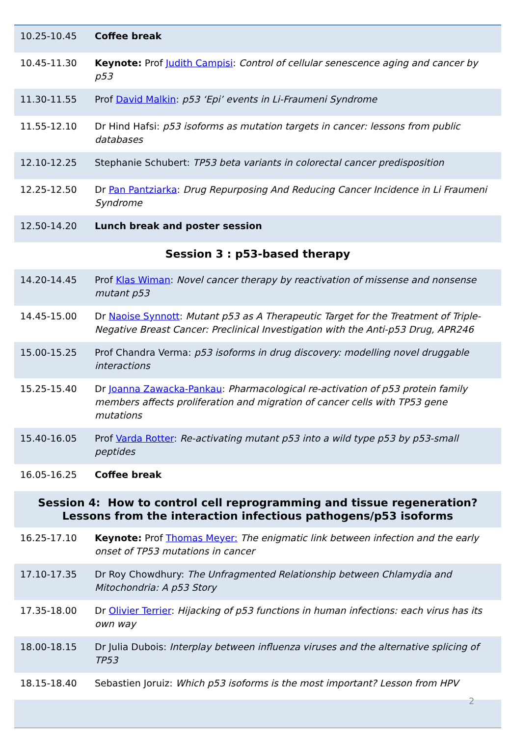| 10.25-10.45 | Coffee break |
| 10.45-11.30 | Keynote: Prof Judith Campisi : Control of cellular senescence aging and cancer by p53 |
| 11.30-11.55 | Prof David Malkin : p53 ‘Epi’ events in Li-Fraumeni Syndrome |
| 11.55-12.10 | Dr Hind Hafsi: p53 isoforms as mutation targets in cancer: lessons from public databases |
| 12.10-12.25 | Stephanie Schubert: TP53 beta variants in colorectal cancer predisposition |
| 12.25-12.50 | Dr Pan Pantziarka : Drug Repurposing And Reducing Cancer Incidence in Li Fraumeni Syndrome |
| 12.50-14.20 | Lunch break and poster session |
| Session 3 : p53-based therapy | |
| 14.20-14.45 | Prof Klas Wiman : Novel cancer therapy by reactivation of missense and nonsense mutant p53 |
| 14.45-15.00 | Dr Naoise Synnott : Mutant p53 as A Therapeutic Target for the Treatment of Triple-Negative Breast Cancer: Preclinical Investigation with the Anti-p53 Drug, APR246 |
| 15.00-15.25 | Prof Chandra Verma: p53 isoforms in drug discovery: modelling novel druggable interactions |
| 15.25-15.40 | Dr Joanna Zawacka-Pankau : Pharmacological re-activation of p53 protein family members affects proliferation and migration of cancer cells with TP53 gene mutations |
| 15.40-16.05 | Prof Varda Rotter : Re-activating mutant p53 into a wild type p53 by p53-small peptides |
| 16.05-16.25 | Coffee break |
| Session 4: How to control cell reprogramming and tissue regeneration? Lessons from the interaction infectious pathogens/p53 isoforms | |
| 16.25-17.10 | Keynote: Prof Thomas Meyer: The enigmatic link between infection and the early onset of TP53 mutations in cancer |
| 17.10-17.35 | Dr Roy Chowdhury: The Unfragmented Relationship between Chlamydia and Mitochondria: A p53 Story |
| 17.35-18.00 | Dr Olivier Terrier : Hijacking of p53 functions in human infections: each virus has its own way |
| 18.00-18.15 | Dr Julia Dubois: Interplay between influenza viruses and the alternative splicing of TP53 |
| 18.15-18.40 | Sebastien Joruiz: Which p53 isoforms is the most important? Lesson from HPV |
2